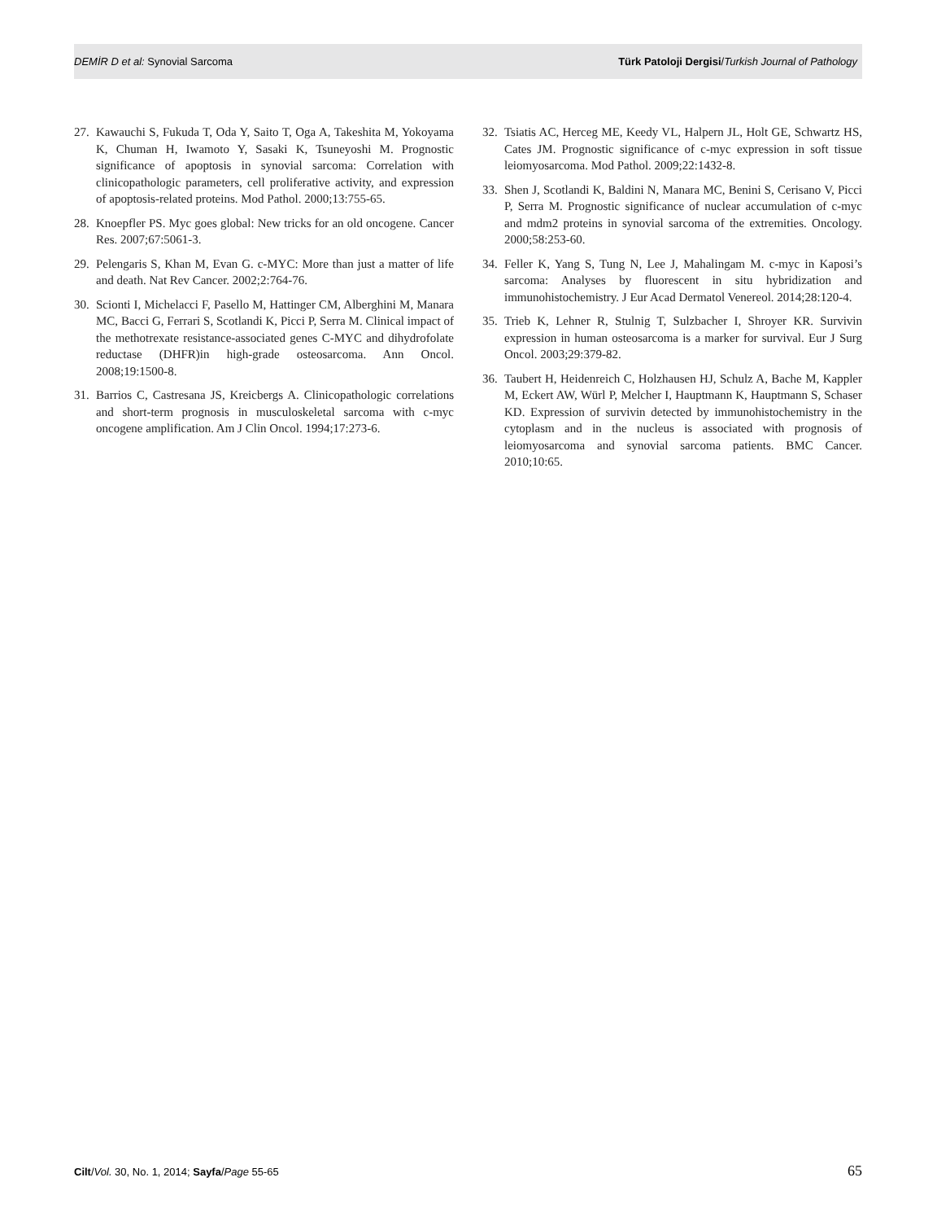DEMİR D et al: Synovial Sarcoma Türk Patoloji Dergisi/Turkish Journal of Pathology
27. Kawauchi S, Fukuda T, Oda Y, Saito T, Oga A, Takeshita M, Yokoyama K, Chuman H, Iwamoto Y, Sasaki K, Tsuneyoshi M. Prognostic significance of apoptosis in synovial sarcoma: Correlation with clinicopathologic parameters, cell proliferative activity, and expression of apoptosis-related proteins. Mod Pathol. 2000;13:755-65.
28. Knoepfler PS. Myc goes global: New tricks for an old oncogene. Cancer Res. 2007;67:5061-3.
29. Pelengaris S, Khan M, Evan G. c-MYC: More than just a matter of life and death. Nat Rev Cancer. 2002;2:764-76.
30. Scionti I, Michelacci F, Pasello M, Hattinger CM, Alberghini M, Manara MC, Bacci G, Ferrari S, Scotlandi K, Picci P, Serra M. Clinical impact of the methotrexate resistance-associated genes C-MYC and dihydrofolate reductase (DHFR)in high-grade osteosarcoma. Ann Oncol. 2008;19:1500-8.
31. Barrios C, Castresana JS, Kreicbergs A. Clinicopathologic correlations and short-term prognosis in musculoskeletal sarcoma with c-myc oncogene amplification. Am J Clin Oncol. 1994;17:273-6.
32. Tsiatis AC, Herceg ME, Keedy VL, Halpern JL, Holt GE, Schwartz HS, Cates JM. Prognostic significance of c-myc expression in soft tissue leiomyosarcoma. Mod Pathol. 2009;22:1432-8.
33. Shen J, Scotlandi K, Baldini N, Manara MC, Benini S, Cerisano V, Picci P, Serra M. Prognostic significance of nuclear accumulation of c-myc and mdm2 proteins in synovial sarcoma of the extremities. Oncology. 2000;58:253-60.
34. Feller K, Yang S, Tung N, Lee J, Mahalingam M. c-myc in Kaposi’s sarcoma: Analyses by fluorescent in situ hybridization and immunohistochemistry. J Eur Acad Dermatol Venereol. 2014;28:120-4.
35. Trieb K, Lehner R, Stulnig T, Sulzbacher I, Shroyer KR. Survivin expression in human osteosarcoma is a marker for survival. Eur J Surg Oncol. 2003;29:379-82.
36. Taubert H, Heidenreich C, Holzhausen HJ, Schulz A, Bache M, Kappler M, Eckert AW, Würl P, Melcher I, Hauptmann K, Hauptmann S, Schaser KD. Expression of survivin detected by immunohistochemistry in the cytoplasm and in the nucleus is associated with prognosis of leiomyosarcoma and synovial sarcoma patients. BMC Cancer. 2010;10:65.
Cilt/Vol. 30, No. 1, 2014; Sayfa/Page 55-65 65